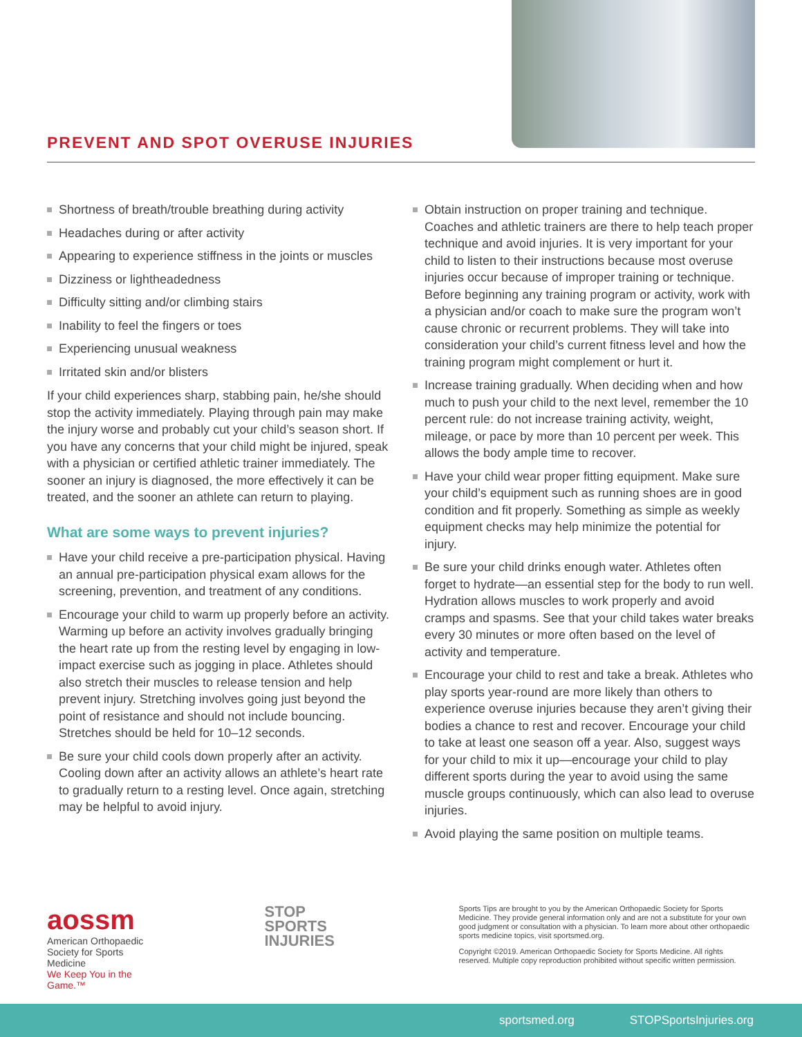PREVENT AND SPOT OVERUSE INJURIES
Shortness of breath/trouble breathing during activity
Headaches during or after activity
Appearing to experience stiffness in the joints or muscles
Dizziness or lightheadedness
Difficulty sitting and/or climbing stairs
Inability to feel the fingers or toes
Experiencing unusual weakness
Irritated skin and/or blisters
If your child experiences sharp, stabbing pain, he/she should stop the activity immediately. Playing through pain may make the injury worse and probably cut your child’s season short. If you have any concerns that your child might be injured, speak with a physician or certified athletic trainer immediately. The sooner an injury is diagnosed, the more effectively it can be treated, and the sooner an athlete can return to playing.
What are some ways to prevent injuries?
Have your child receive a pre-participation physical. Having an annual pre-participation physical exam allows for the screening, prevention, and treatment of any conditions.
Encourage your child to warm up properly before an activity. Warming up before an activity involves gradually bringing the heart rate up from the resting level by engaging in low-impact exercise such as jogging in place. Athletes should also stretch their muscles to release tension and help prevent injury. Stretching involves going just beyond the point of resistance and should not include bouncing. Stretches should be held for 10–12 seconds.
Be sure your child cools down properly after an activity. Cooling down after an activity allows an athlete’s heart rate to gradually return to a resting level. Once again, stretching may be helpful to avoid injury.
Obtain instruction on proper training and technique. Coaches and athletic trainers are there to help teach proper technique and avoid injuries. It is very important for your child to listen to their instructions because most overuse injuries occur because of improper training or technique. Before beginning any training program or activity, work with a physician and/or coach to make sure the program won’t cause chronic or recurrent problems. They will take into consideration your child’s current fitness level and how the training program might complement or hurt it.
Increase training gradually. When deciding when and how much to push your child to the next level, remember the 10 percent rule: do not increase training activity, weight, mileage, or pace by more than 10 percent per week. This allows the body ample time to recover.
Have your child wear proper fitting equipment. Make sure your child’s equipment such as running shoes are in good condition and fit properly. Something as simple as weekly equipment checks may help minimize the potential for injury.
Be sure your child drinks enough water. Athletes often forget to hydrate—an essential step for the body to run well. Hydration allows muscles to work properly and avoid cramps and spasms. See that your child takes water breaks every 30 minutes or more often based on the level of activity and temperature.
Encourage your child to rest and take a break. Athletes who play sports year-round are more likely than others to experience overuse injuries because they aren’t giving their bodies a chance to rest and recover. Encourage your child to take at least one season off a year. Also, suggest ways for your child to mix it up—encourage your child to play different sports during the year to avoid using the same muscle groups continuously, which can also lead to overuse injuries.
Avoid playing the same position on multiple teams.
aossm
American Orthopaedic Society for Sports Medicine
We Keep You in the Game.™
STOP
SPORTS
INJURIES
Sports Tips are brought to you by the American Orthopaedic Society for Sports Medicine. They provide general information only and are not a substitute for your own good judgment or consultation with a physician. To learn more about other orthopaedic sports medicine topics, visit sportsmed.org.
Copyright ©2019. American Orthopaedic Society for Sports Medicine. All rights reserved. Multiple copy reproduction prohibited without specific written permission.
sportsmed.org STOPSportsInjuries.org